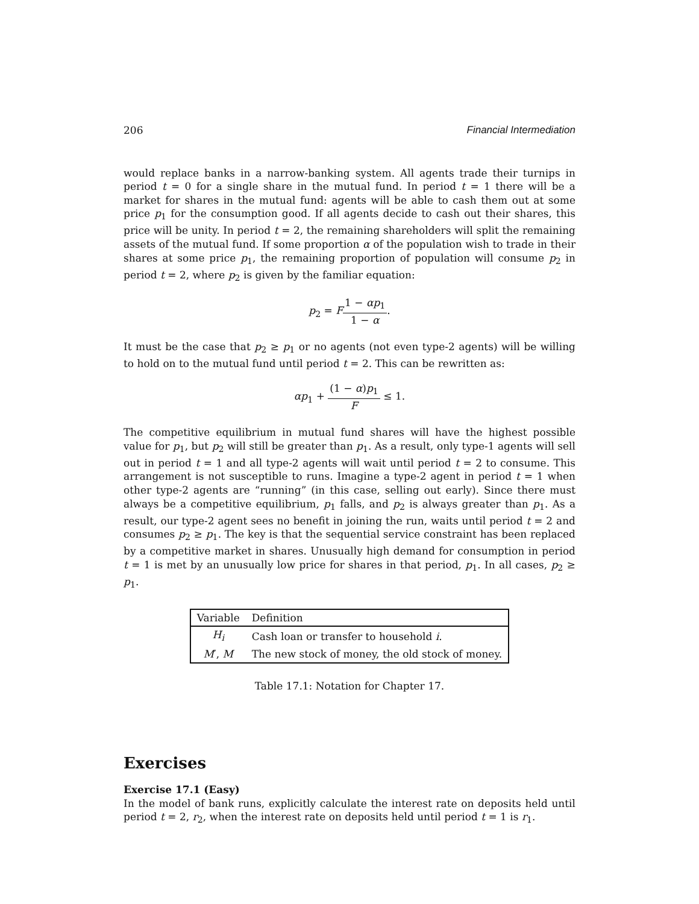206 Financial Intermediation
would replace banks in a narrow-banking system. All agents trade their turnips in period t = 0 for a single share in the mutual fund. In period t = 1 there will be a market for shares in the mutual fund: agents will be able to cash them out at some price p<sub>1</sub> for the consumption good. If all agents decide to cash out their shares, this price will be unity. In period t = 2, the remaining shareholders will split the remaining assets of the mutual fund. If some proportion α of the population wish to trade in their shares at some price p<sub>1</sub>, the remaining proportion of population will consume p<sub>2</sub> in period t = 2, where p<sub>2</sub> is given by the familiar equation:
p<sub>2</sub> = F 1 − αp<sub>1</sub> 1 − α.
It must be the case that p<sub>2</sub> ≥ p<sub>1</sub> or no agents (not even type-2 agents) will be willing to hold on to the mutual fund until period t = 2. This can be rewritten as:
αp<sub>1</sub> + (1 − α)p<sub>1</sub> F ≤ 1.
The competitive equilibrium in mutual fund shares will have the highest possible value for p<sub>1</sub>, but p<sub>2</sub> will still be greater than p<sub>1</sub>. As a result, only type-1 agents will sell out in period t = 1 and all type-2 agents will wait until period t = 2 to consume. This arrangement is not susceptible to runs. Imagine a type-2 agent in period t = 1 when other type-2 agents are “running” (in this case, selling out early). Since there must always be a competitive equilibrium, p<sub>1</sub> falls, and p<sub>2</sub> is always greater than p<sub>1</sub>. As a result, our type-2 agent sees no benefit in joining the run, waits until period t = 2 and consumes p<sub>2</sub> ≥ p<sub>1</sub>. The key is that the sequential service constraint has been replaced by a competitive market in shares. Unusually high demand for consumption in period t = 1 is met by an unusually low price for shares in that period, p<sub>1</sub>. In all cases, p<sub>2</sub> ≥ p<sub>1</sub>.
| Variable | Definition |
| --- | --- |
| H<sub>i</sub> | Cash loan or transfer to household i . |
| M ′, M | The new stock of money, the old stock of money. |
Table 17.1: Notation for Chapter 17.
Exercises
Exercise 17.1 (Easy)
In the model of bank runs, explicitly calculate the interest rate on deposits held until period t = 2, r<sub>2</sub>, when the interest rate on deposits held until period t = 1 is r<sub>1</sub>.